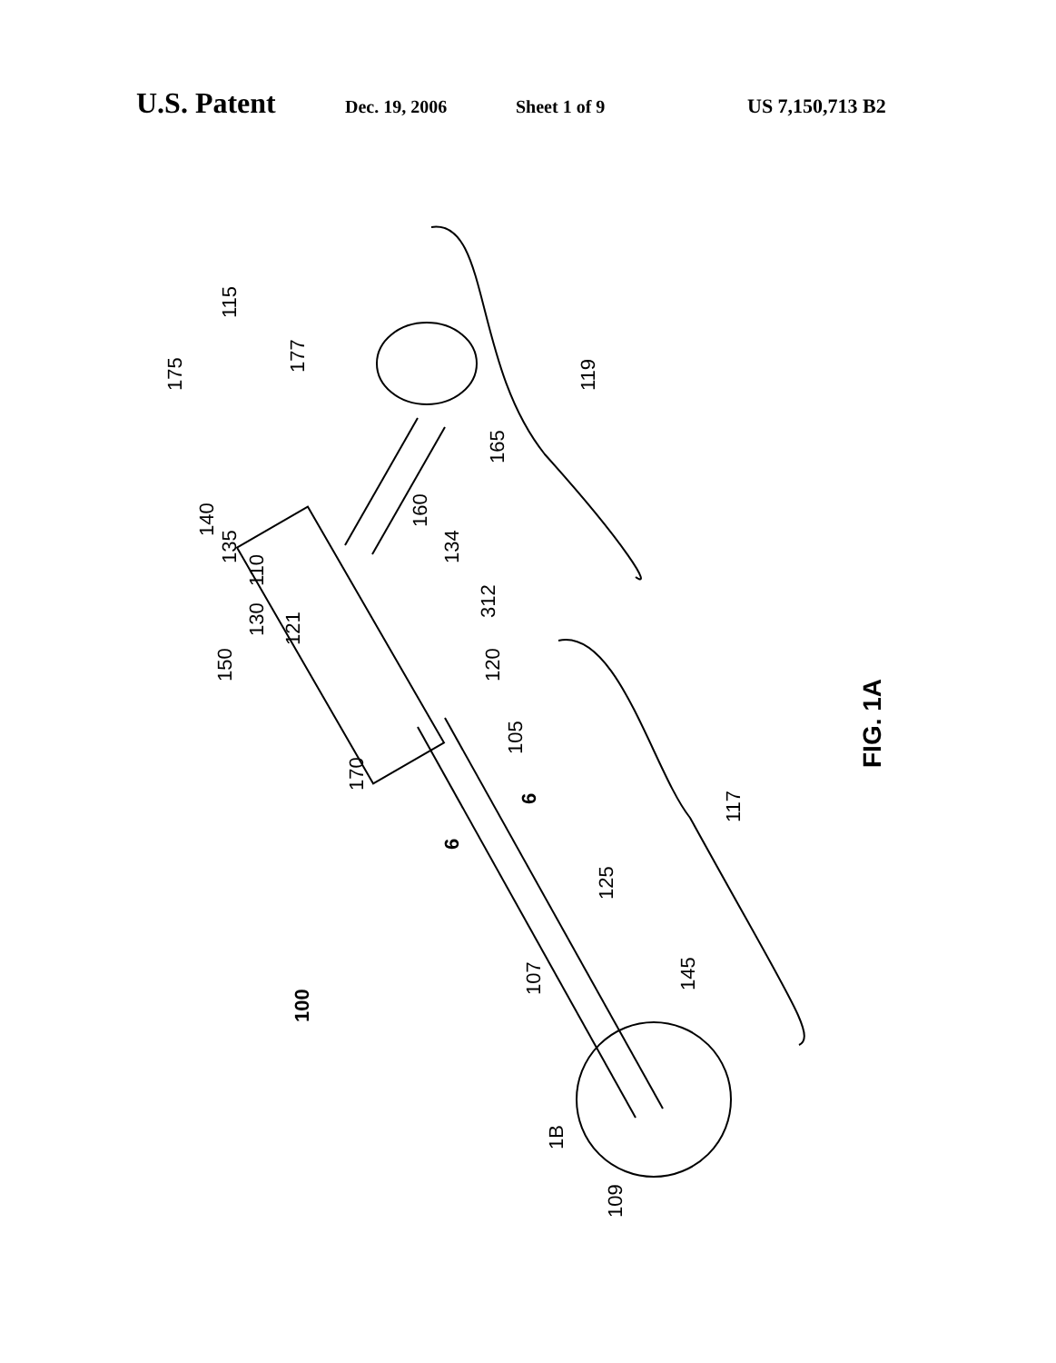U.S. Patent Dec. 19, 2006 Sheet 1 of 9 US 7,150,713 B2
115
175
177
119
165
160
140
135
110
134
312
130
121
150
120
105
170
117
6
6
125
107
100
145
1B
109
FIG. 1A